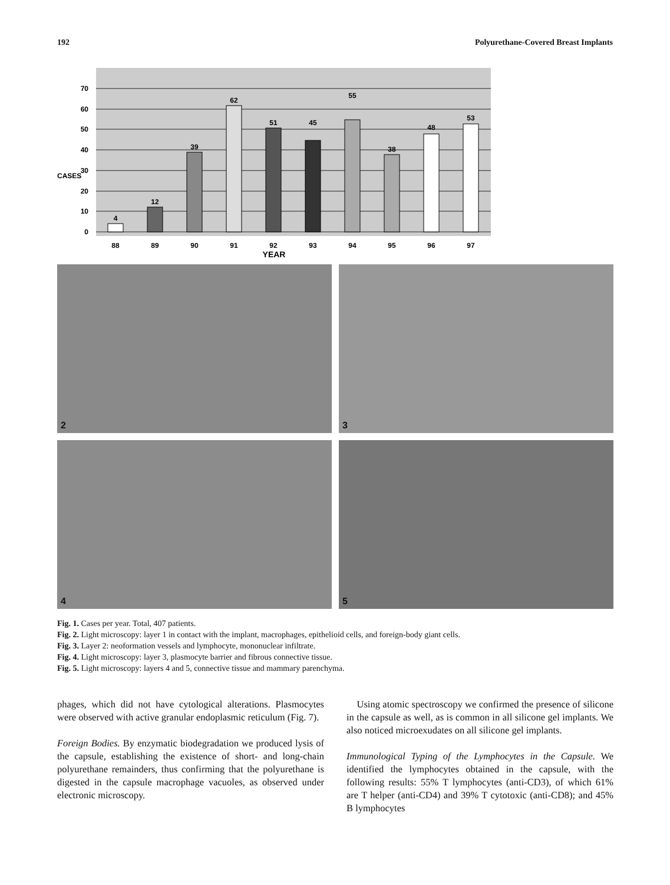192 Polyurethane-Covered Breast Implants
70
60
50
40
30
20
10
0
CASES
4
12
39
62
51
45
55
38
48
53
88
89
90
91
92
93
94
95
96
97
YEAR
2
3
4
5
Fig. 1. Cases per year. Total, 407 patients.
Fig. 2. Light microscopy: layer 1 in contact with the implant, macrophages, epithelioid cells, and foreign-body giant cells.
Fig. 3. Layer 2: neoformation vessels and lymphocyte, mononuclear infiltrate.
Fig. 4. Light microscopy: layer 3, plasmocyte barrier and fibrous connective tissue.
Fig. 5. Light microscopy: layers 4 and 5, connective tissue and mammary parenchyma.
phages, which did not have cytological alterations. Plasmocytes were observed with active granular endoplasmic reticulum (Fig. 7).
Foreign Bodies. By enzymatic biodegradation we produced lysis of the capsule, establishing the existence of short- and long-chain polyurethane remainders, thus confirming that the polyurethane is digested in the capsule macrophage vacuoles, as observed under electronic microscopy.
Using atomic spectroscopy we confirmed the presence of silicone in the capsule as well, as is common in all silicone gel implants. We also noticed microexudates on all silicone gel implants.
Immunological Typing of the Lymphocytes in the Capsule. We identified the lymphocytes obtained in the capsule, with the following results: 55% T lymphocytes (anti-CD3), of which 61% are T helper (anti-CD4) and 39% T cytotoxic (anti-CD8); and 45% B lymphocytes